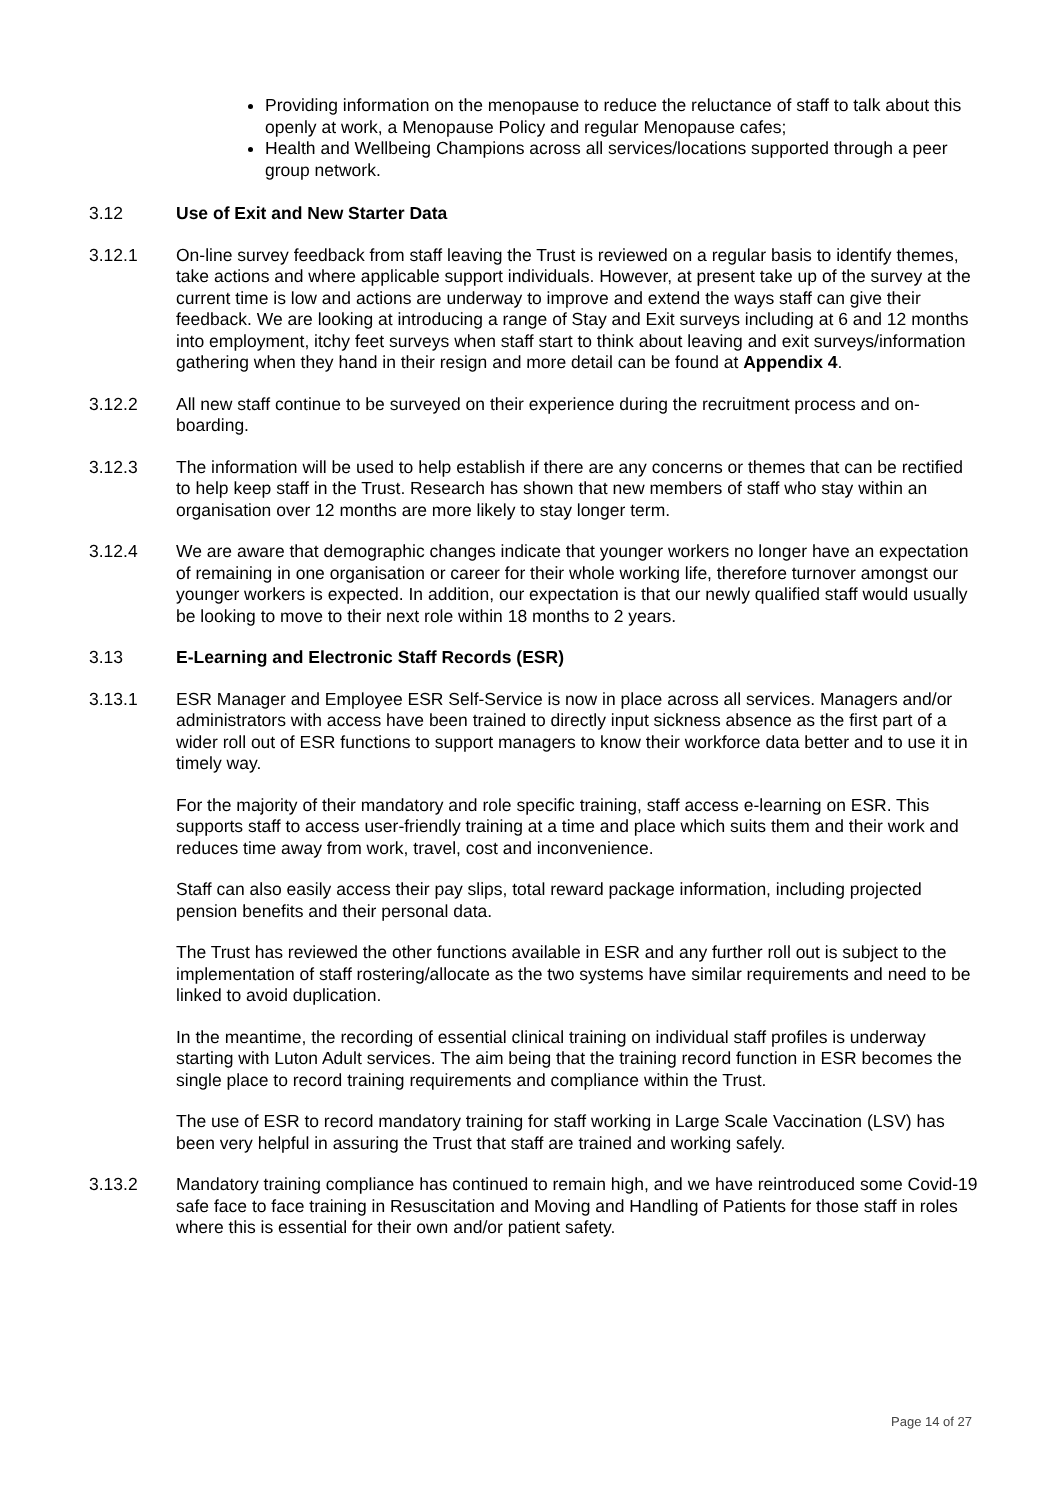Providing information on the menopause to reduce the reluctance of staff to talk about this openly at work, a Menopause Policy and regular Menopause cafes;
Health and Wellbeing Champions across all services/locations supported through a peer group network.
3.12 Use of Exit and New Starter Data
3.12.1 On-line survey feedback from staff leaving the Trust is reviewed on a regular basis to identify themes, take actions and where applicable support individuals. However, at present take up of the survey at the current time is low and actions are underway to improve and extend the ways staff can give their feedback. We are looking at introducing a range of Stay and Exit surveys including at 6 and 12 months into employment, itchy feet surveys when staff start to think about leaving and exit surveys/information gathering when they hand in their resign and more detail can be found at Appendix 4.
3.12.2 All new staff continue to be surveyed on their experience during the recruitment process and on-boarding.
3.12.3 The information will be used to help establish if there are any concerns or themes that can be rectified to help keep staff in the Trust. Research has shown that new members of staff who stay within an organisation over 12 months are more likely to stay longer term.
3.12.4 We are aware that demographic changes indicate that younger workers no longer have an expectation of remaining in one organisation or career for their whole working life, therefore turnover amongst our younger workers is expected. In addition, our expectation is that our newly qualified staff would usually be looking to move to their next role within 18 months to 2 years.
3.13 E-Learning and Electronic Staff Records (ESR)
3.13.1 ESR Manager and Employee ESR Self-Service is now in place across all services. Managers and/or administrators with access have been trained to directly input sickness absence as the first part of a wider roll out of ESR functions to support managers to know their workforce data better and to use it in timely way.
For the majority of their mandatory and role specific training, staff access e-learning on ESR. This supports staff to access user-friendly training at a time and place which suits them and their work and reduces time away from work, travel, cost and inconvenience.
Staff can also easily access their pay slips, total reward package information, including projected pension benefits and their personal data.
The Trust has reviewed the other functions available in ESR and any further roll out is subject to the implementation of staff rostering/allocate as the two systems have similar requirements and need to be linked to avoid duplication.
In the meantime, the recording of essential clinical training on individual staff profiles is underway starting with Luton Adult services. The aim being that the training record function in ESR becomes the single place to record training requirements and compliance within the Trust.
The use of ESR to record mandatory training for staff working in Large Scale Vaccination (LSV) has been very helpful in assuring the Trust that staff are trained and working safely.
3.13.2 Mandatory training compliance has continued to remain high, and we have reintroduced some Covid-19 safe face to face training in Resuscitation and Moving and Handling of Patients for those staff in roles where this is essential for their own and/or patient safety.
Page 14 of 27